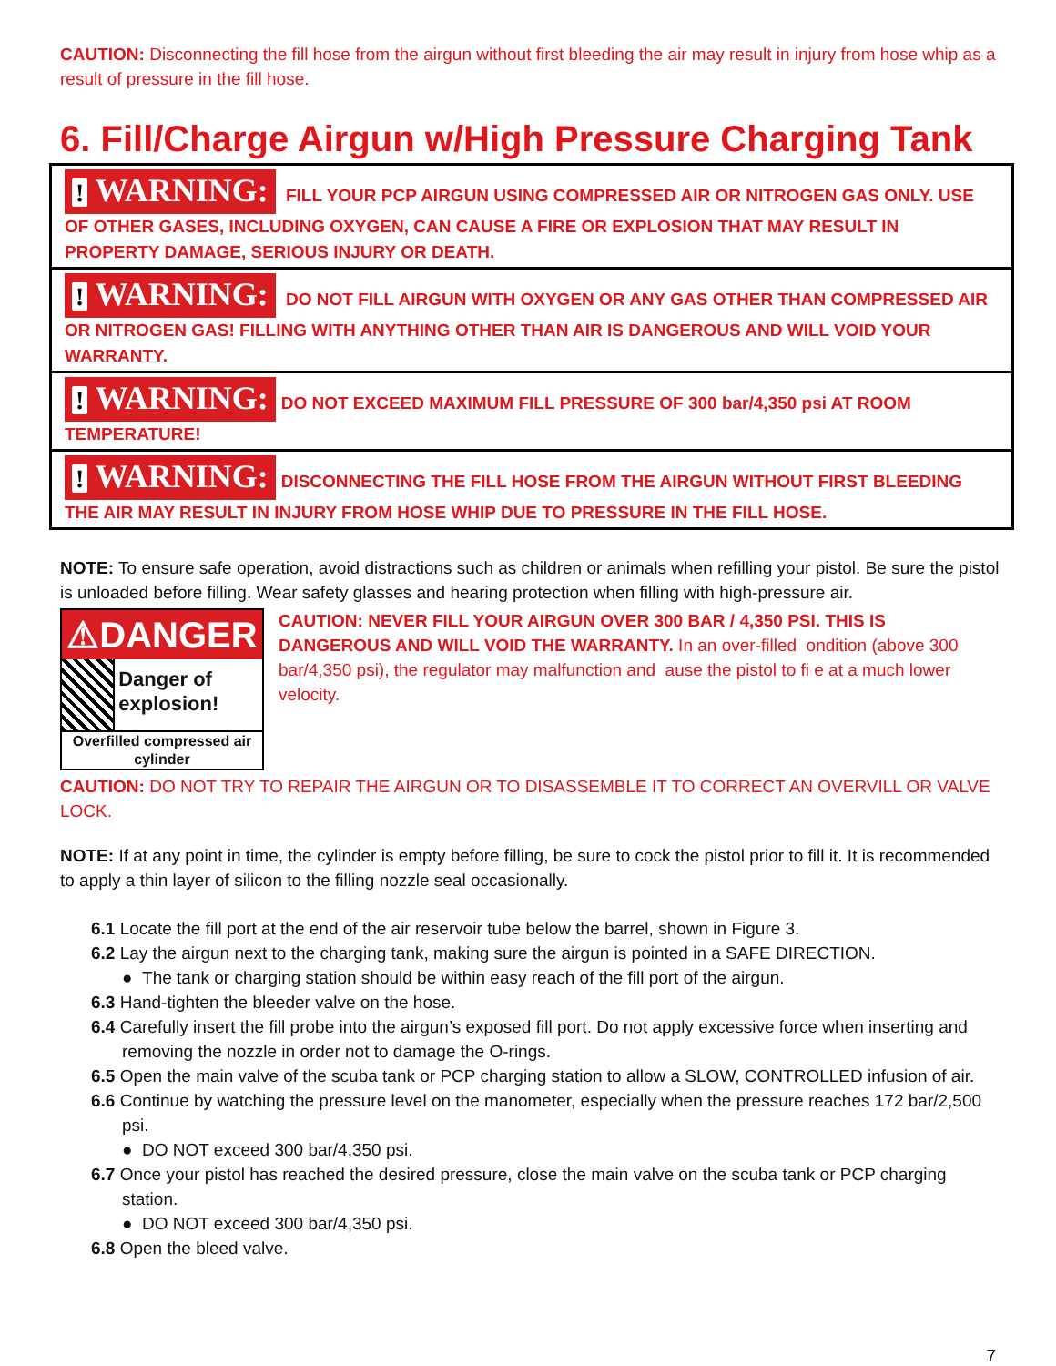CAUTION: Disconnecting the fill hose from the airgun without first bleeding the air may result in injury from hose whip as a result of pressure in the fill hose.
6. Fill/Charge Airgun w/High Pressure Charging Tank
! WARNING: FILL YOUR PCP AIRGUN USING COMPRESSED AIR OR NITROGEN GAS ONLY. USE OF OTHER GASES, INCLUDING OXYGEN, CAN CAUSE A FIRE OR EXPLOSION THAT MAY RESULT IN PROPERTY DAMAGE, SERIOUS INJURY OR DEATH.
! WARNING: DO NOT FILL AIRGUN WITH OXYGEN OR ANY GAS OTHER THAN COMPRESSED AIR OR NITROGEN GAS! FILLING WITH ANYTHING OTHER THAN AIR IS DANGEROUS AND WILL VOID YOUR WARRANTY.
! WARNING: DO NOT EXCEED MAXIMUM FILL PRESSURE OF 300 bar/4,350 psi AT ROOM TEMPERATURE!
! WARNING: DISCONNECTING THE FILL HOSE FROM THE AIRGUN WITHOUT FIRST BLEEDING THE AIR MAY RESULT IN INJURY FROM HOSE WHIP DUE TO PRESSURE IN THE FILL HOSE.
NOTE: To ensure safe operation, avoid distractions such as children or animals when refilling your pistol. Be sure the pistol is unloaded before filling. Wear safety glasses and hearing protection when filling with high-pressure air.
⚠DANGER
Danger of explosion!
Overfilled compressed air cylinder
CAUTION: NEVER FILL YOUR AIRGUN OVER 300 BAR / 4,350 PSI. THIS IS DANGEROUS AND WILL VOID THE WARRANTY. In an over-filled ondition (above 300 bar/4,350 psi), the regulator may malfunction and ause the pistol to fi e at a much lower velocity.
CAUTION: DO NOT TRY TO REPAIR THE AIRGUN OR TO DISASSEMBLE IT TO CORRECT AN OVERVILL OR VALVE LOCK.
NOTE: If at any point in time, the cylinder is empty before filling, be sure to cock the pistol prior to fill it. It is recommended to apply a thin layer of silicon to the filling nozzle seal occasionally.
6.1 Locate the fill port at the end of the air reservoir tube below the barrel, shown in Figure 3.
6.2 Lay the airgun next to the charging tank, making sure the airgun is pointed in a SAFE DIRECTION.
● The tank or charging station should be within easy reach of the fill port of the airgun.
6.3 Hand-tighten the bleeder valve on the hose.
6.4 Carefully insert the fill probe into the airgun’s exposed fill port. Do not apply excessive force when inserting and removing the nozzle in order not to damage the O-rings.
6.5 Open the main valve of the scuba tank or PCP charging station to allow a SLOW, CONTROLLED infusion of air.
6.6 Continue by watching the pressure level on the manometer, especially when the pressure reaches 172 bar/2,500 psi.
● DO NOT exceed 300 bar/4,350 psi.
6.7 Once your pistol has reached the desired pressure, close the main valve on the scuba tank or PCP charging station.
● DO NOT exceed 300 bar/4,350 psi.
6.8 Open the bleed valve.
7